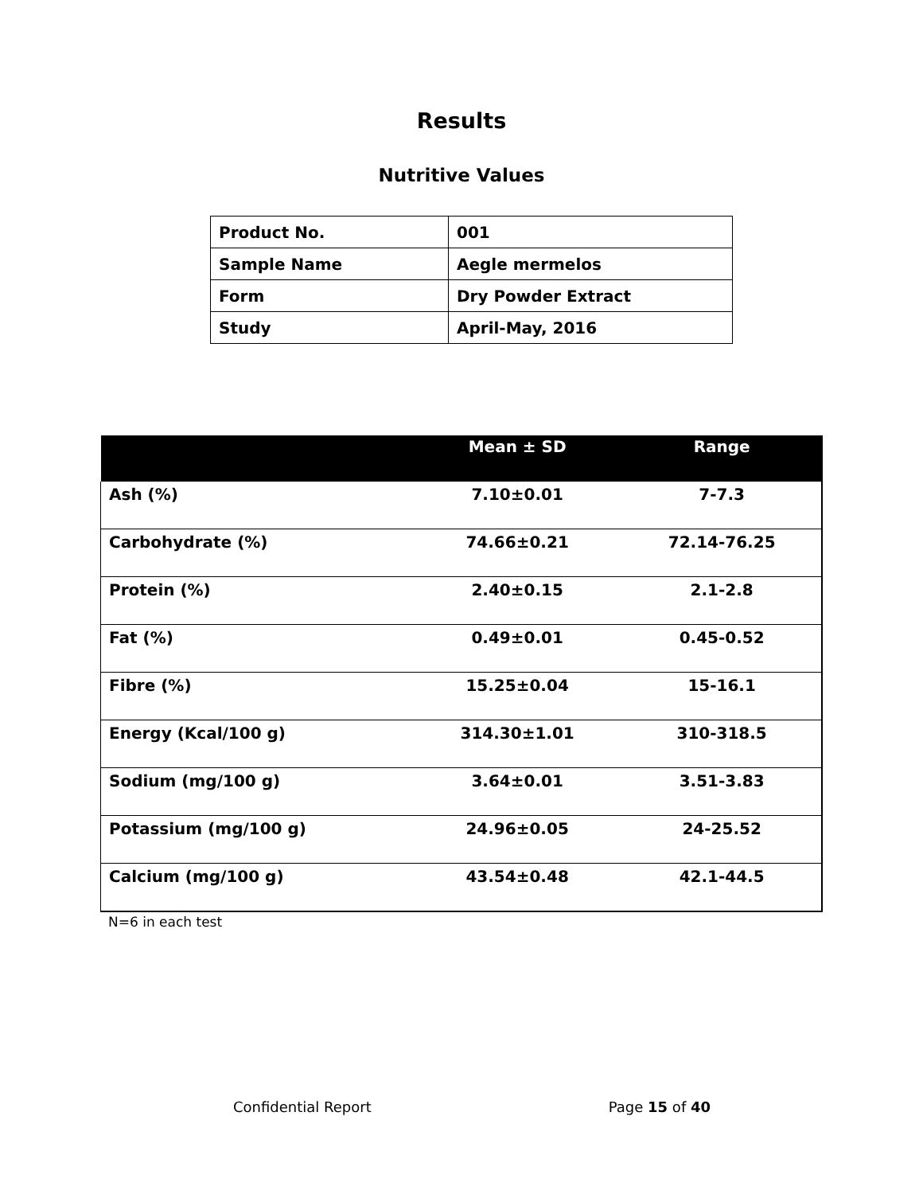Results
Nutritive Values
| Product No. | 001 |
| Sample Name | Aegle mermelos |
| Form | Dry Powder Extract |
| Study | April-May, 2016 |
| | Mean ± SD | Range |
| --- | --- | --- |
| Ash (%) | 7.10±0.01 | 7-7.3 |
| Carbohydrate (%) | 74.66±0.21 | 72.14-76.25 |
| Protein (%) | 2.40±0.15 | 2.1-2.8 |
| Fat (%) | 0.49±0.01 | 0.45-0.52 |
| Fibre (%) | 15.25±0.04 | 15-16.1 |
| Energy (Kcal/100 g) | 314.30±1.01 | 310-318.5 |
| Sodium (mg/100 g) | 3.64±0.01 | 3.51-3.83 |
| Potassium (mg/100 g) | 24.96±0.05 | 24-25.52 |
| Calcium (mg/100 g) | 43.54±0.48 | 42.1-44.5 |
N=6 in each test
Confidential Report Page 15 of 40